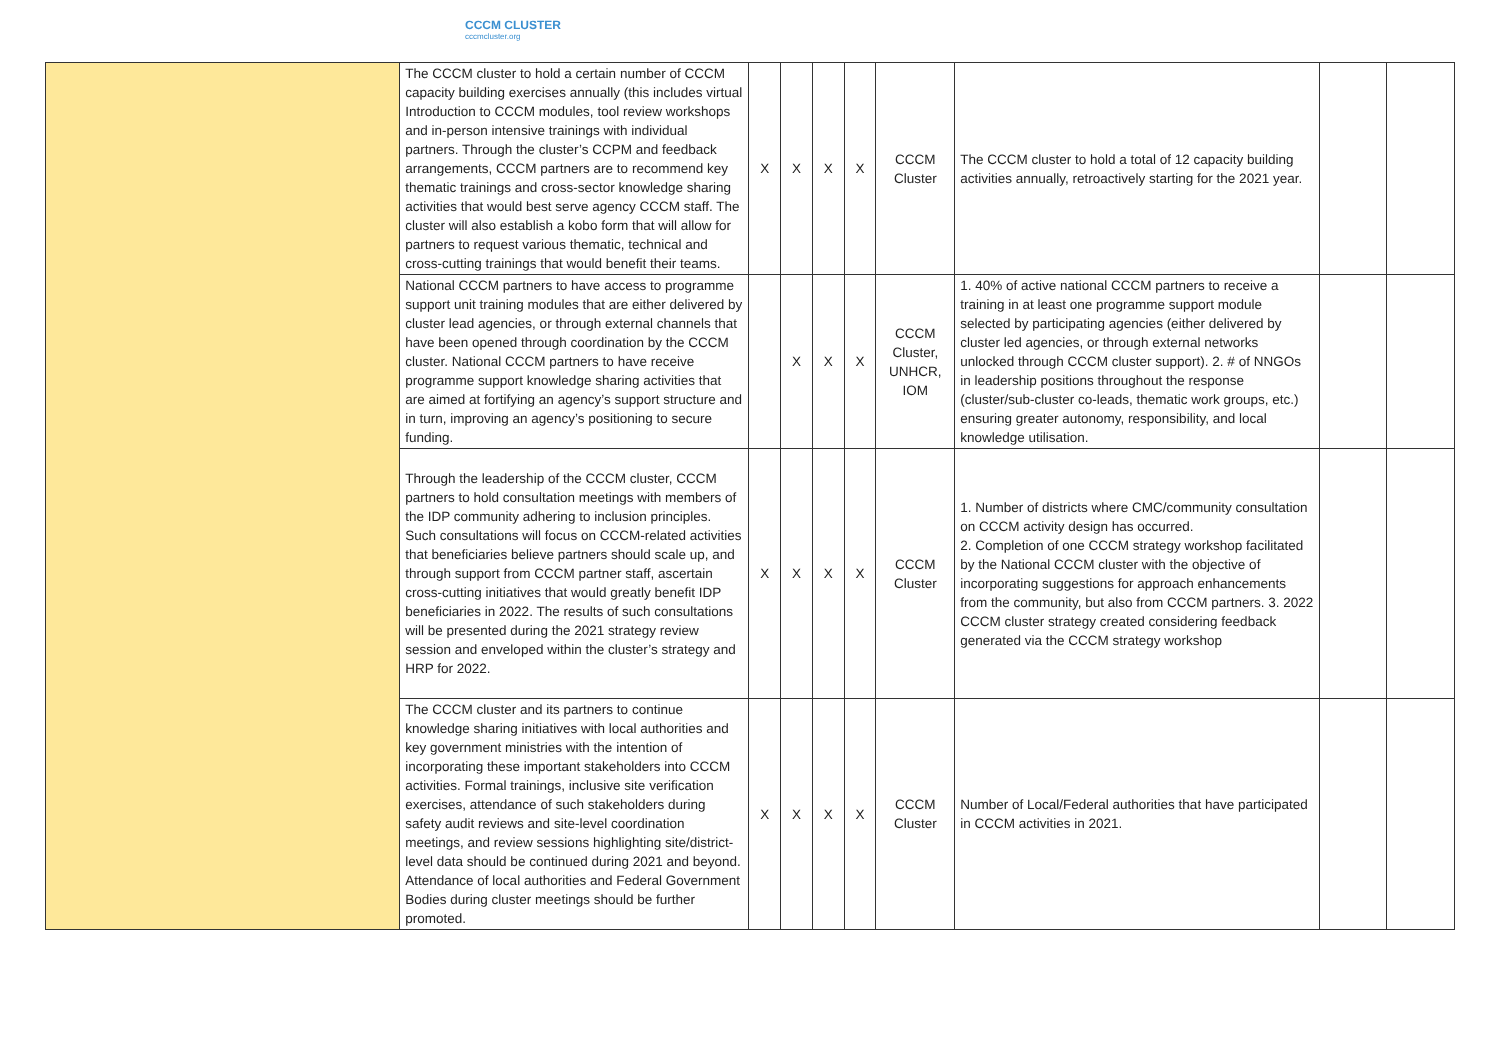CCCM CLUSTER
cccmcluster.org
| | The CCCM cluster to hold a certain number of CCCM capacity building exercises annually (this includes virtual Introduction to CCCM modules, tool review workshops and in-person intensive trainings with individual partners. Through the cluster’s CCPM and feedback arrangements, CCCM partners are to recommend key thematic trainings and cross-sector knowledge sharing activities that would best serve agency CCCM staff. The cluster will also establish a kobo form that will allow for partners to request various thematic, technical and cross-cutting trainings that would benefit their teams. | X | X | X | X | CCCM Cluster | The CCCM cluster to hold a total of 12 capacity building activities annually, retroactively starting for the 2021 year. | | |
| | National CCCM partners to have access to programme support unit training modules that are either delivered by cluster lead agencies, or through external channels that have been opened through coordination by the CCCM cluster. National CCCM partners to have receive programme support knowledge sharing activities that are aimed at fortifying an agency’s support structure and in turn, improving an agency’s positioning to secure funding. | | X | X | X | CCCM Cluster, UNHCR, IOM | 1. 40% of active national CCCM partners to receive a training in at least one programme support module selected by participating agencies (either delivered by cluster led agencies, or through external networks unlocked through CCCM cluster support). 2. # of NNGOs in leadership positions throughout the response (cluster/sub-cluster co-leads, thematic work groups, etc.) ensuring greater autonomy, responsibility, and local knowledge utilisation. | | |
| | Through the leadership of the CCCM cluster, CCCM partners to hold consultation meetings with members of the IDP community adhering to inclusion principles. Such consultations will focus on CCCM-related activities that beneficiaries believe partners should scale up, and through support from CCCM partner staff, ascertain cross-cutting initiatives that would greatly benefit IDP beneficiaries in 2022. The results of such consultations will be presented during the 2021 strategy review session and enveloped within the cluster’s strategy and HRP for 2022. | X | X | X | X | CCCM Cluster | 1. Number of districts where CMC/community consultation on CCCM activity design has occurred. 2. Completion of one CCCM strategy workshop facilitated by the National CCCM cluster with the objective of incorporating suggestions for approach enhancements from the community, but also from CCCM partners. 3. 2022 CCCM cluster strategy created considering feedback generated via the CCCM strategy workshop | | |
| | The CCCM cluster and its partners to continue knowledge sharing initiatives with local authorities and key government ministries with the intention of incorporating these important stakeholders into CCCM activities. Formal trainings, inclusive site verification exercises, attendance of such stakeholders during safety audit reviews and site-level coordination meetings, and review sessions highlighting site/district-level data should be continued during 2021 and beyond. Attendance of local authorities and Federal Government Bodies during cluster meetings should be further promoted. | X | X | X | X | CCCM Cluster | Number of Local/Federal authorities that have participated in CCCM activities in 2021. | | |